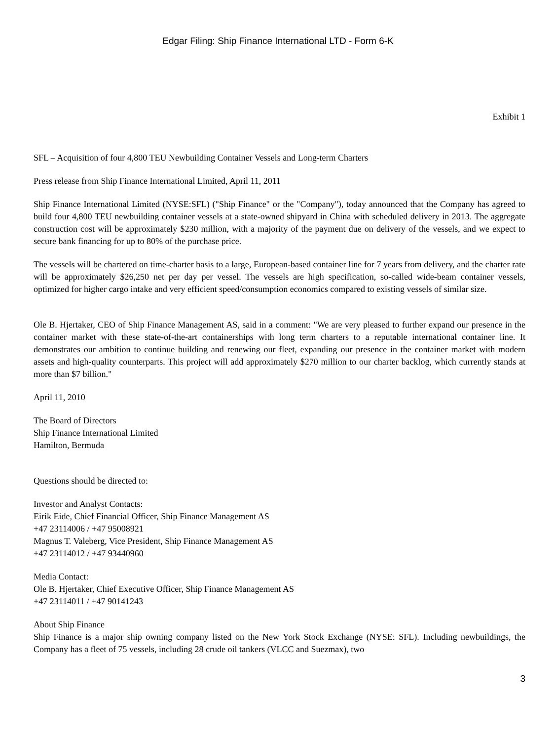Edgar Filing: Ship Finance International LTD - Form 6-K
Exhibit 1
SFL – Acquisition of four 4,800 TEU Newbuilding Container Vessels and Long-term Charters
Press release from Ship Finance International Limited, April 11, 2011
Ship Finance International Limited (NYSE:SFL) ("Ship Finance" or the "Company"), today announced that the Company has agreed to build four 4,800 TEU newbuilding container vessels at a state-owned shipyard in China with scheduled delivery in 2013. The aggregate construction cost will be approximately $230 million, with a majority of the payment due on delivery of the vessels, and we expect to secure bank financing for up to 80% of the purchase price.
The vessels will be chartered on time-charter basis to a large, European-based container line for 7 years from delivery, and the charter rate will be approximately $26,250 net per day per vessel. The vessels are high specification, so-called wide-beam container vessels, optimized for higher cargo intake and very efficient speed/consumption economics compared to existing vessels of similar size.
Ole B. Hjertaker, CEO of Ship Finance Management AS, said in a comment: "We are very pleased to further expand our presence in the container market with these state-of-the-art containerships with long term charters to a reputable international container line. It demonstrates our ambition to continue building and renewing our fleet, expanding our presence in the container market with modern assets and high-quality counterparts. This project will add approximately $270 million to our charter backlog, which currently stands at more than $7 billion."
April 11, 2010
The Board of Directors
Ship Finance International Limited
Hamilton, Bermuda
Questions should be directed to:
Investor and Analyst Contacts:
Eirik Eide, Chief Financial Officer, Ship Finance Management AS
+47 23114006 / +47 95008921
Magnus T. Valeberg, Vice President, Ship Finance Management AS
+47 23114012 / +47 93440960
Media Contact:
Ole B. Hjertaker, Chief Executive Officer, Ship Finance Management AS
+47 23114011 / +47 90141243
About Ship Finance
Ship Finance is a major ship owning company listed on the New York Stock Exchange (NYSE: SFL). Including newbuildings, the Company has a fleet of 75 vessels, including 28 crude oil tankers (VLCC and Suezmax), two
3